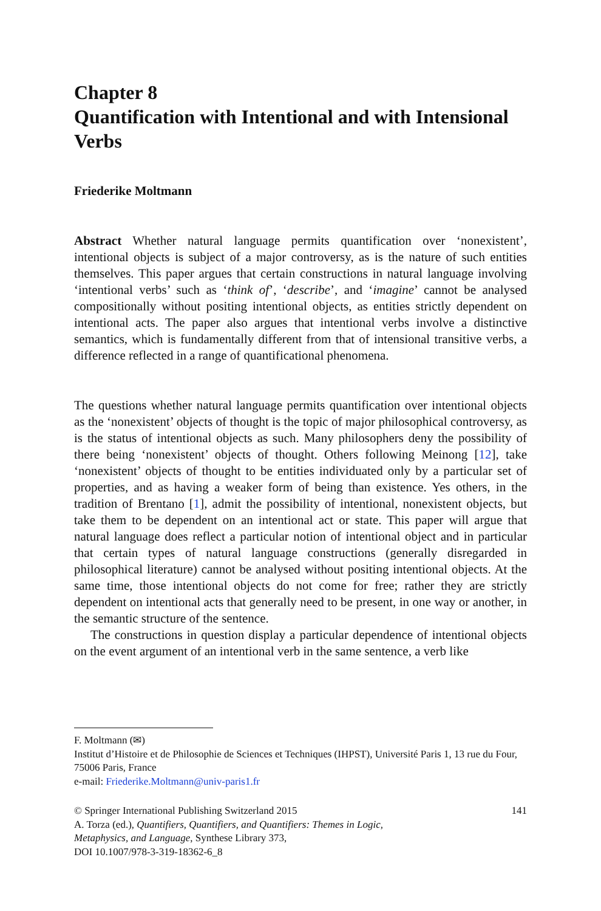Chapter 8
Quantification with Intentional and with Intensional Verbs
Friederike Moltmann
Abstract Whether natural language permits quantification over ‘nonexistent’, intentional objects is subject of a major controversy, as is the nature of such entities themselves. This paper argues that certain constructions in natural language involving ‘intentional verbs’ such as ‘think of’, ‘describe’, and ‘imagine’ cannot be analysed compositionally without positing intentional objects, as entities strictly dependent on intentional acts. The paper also argues that intentional verbs involve a distinctive semantics, which is fundamentally different from that of intensional transitive verbs, a difference reflected in a range of quantificational phenomena.
The questions whether natural language permits quantification over intentional objects as the ‘nonexistent’ objects of thought is the topic of major philosophical controversy, as is the status of intentional objects as such. Many philosophers deny the possibility of there being ‘nonexistent’ objects of thought. Others following Meinong [12], take ‘nonexistent’ objects of thought to be entities individuated only by a particular set of properties, and as having a weaker form of being than existence. Yes others, in the tradition of Brentano [1], admit the possibility of intentional, nonexistent objects, but take them to be dependent on an intentional act or state. This paper will argue that natural language does reflect a particular notion of intentional object and in particular that certain types of natural language constructions (generally disregarded in philosophical literature) cannot be analysed without positing intentional objects. At the same time, those intentional objects do not come for free; rather they are strictly dependent on intentional acts that generally need to be present, in one way or another, in the semantic structure of the sentence.
The constructions in question display a particular dependence of intentional objects on the event argument of an intentional verb in the same sentence, a verb like
F. Moltmann (✉)
Institut d’Histoire et de Philosophie de Sciences et Techniques (IHPST), Université Paris 1, 13 rue du Four, 75006 Paris, France
e-mail: Friederike.Moltmann@univ-paris1.fr
© Springer International Publishing Switzerland 2015 141
A. Torza (ed.), Quantifiers, Quantifiers, and Quantifiers: Themes in Logic,
Metaphysics, and Language, Synthese Library 373,
DOI 10.1007/978-3-319-18362-6_8